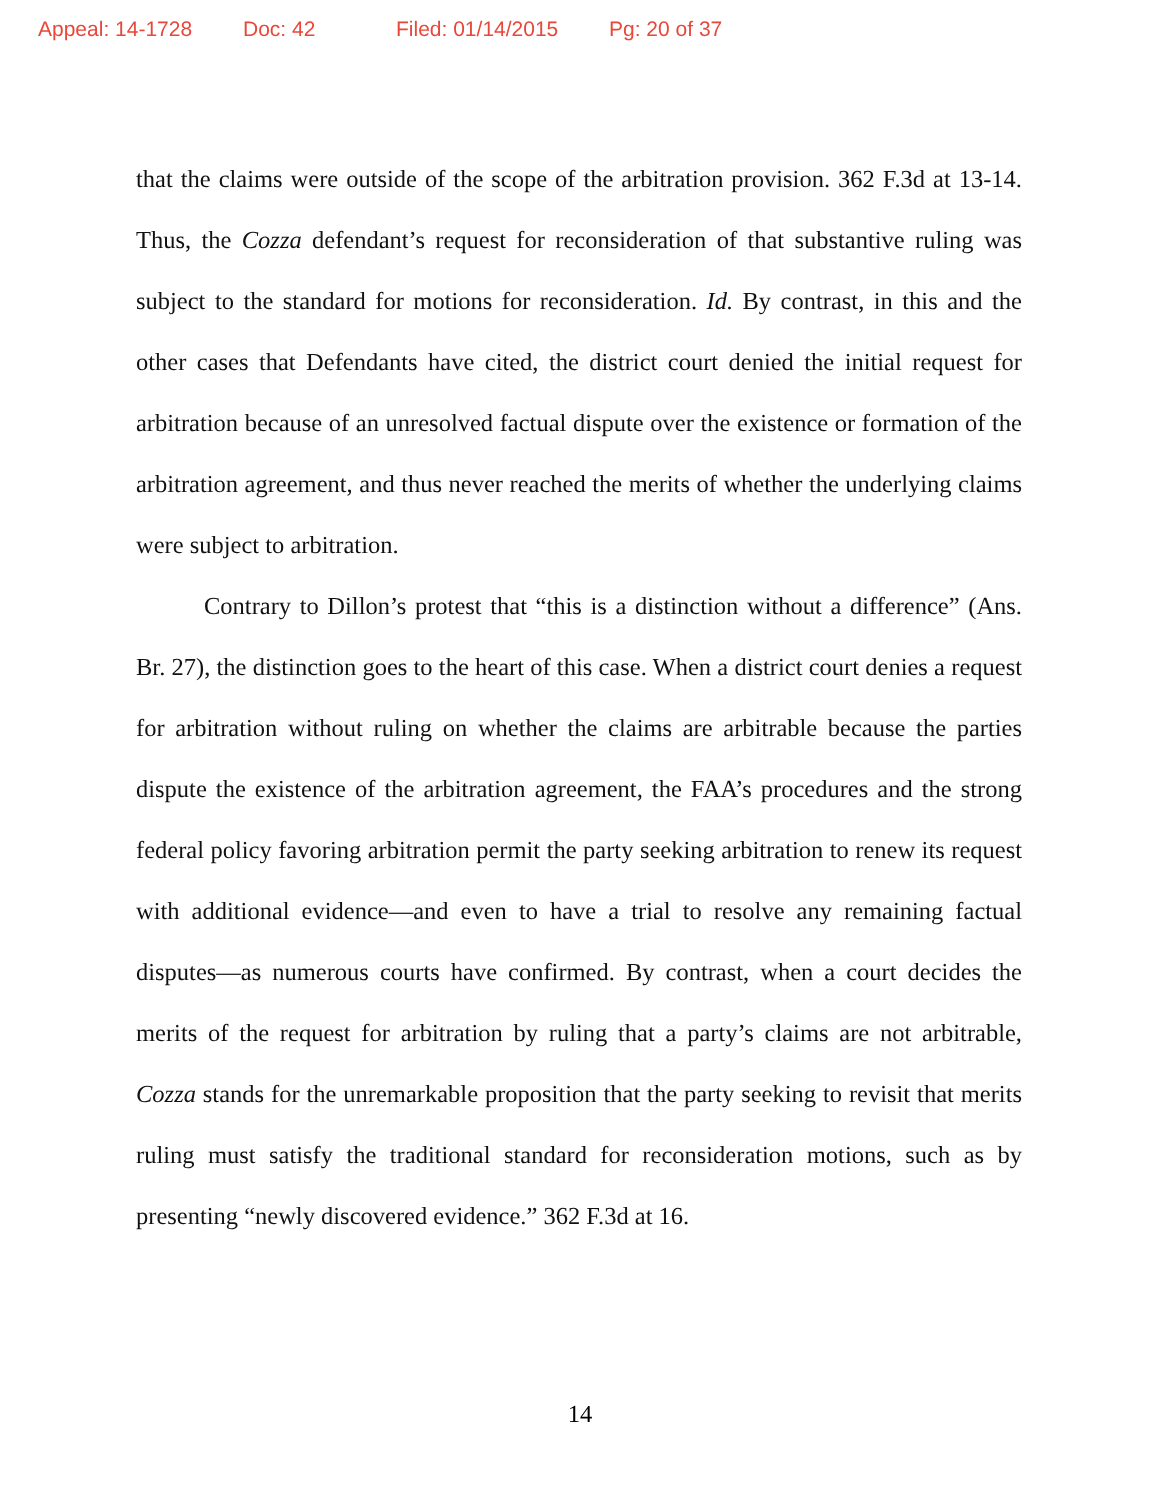Appeal: 14-1728 Doc: 42 Filed: 01/14/2015 Pg: 20 of 37
that the claims were outside of the scope of the arbitration provision. 362 F.3d at 13-14. Thus, the Cozza defendant’s request for reconsideration of that substantive ruling was subject to the standard for motions for reconsideration. Id. By contrast, in this and the other cases that Defendants have cited, the district court denied the initial request for arbitration because of an unresolved factual dispute over the existence or formation of the arbitration agreement, and thus never reached the merits of whether the underlying claims were subject to arbitration.
Contrary to Dillon’s protest that “this is a distinction without a difference” (Ans. Br. 27), the distinction goes to the heart of this case. When a district court denies a request for arbitration without ruling on whether the claims are arbitrable because the parties dispute the existence of the arbitration agreement, the FAA’s procedures and the strong federal policy favoring arbitration permit the party seeking arbitration to renew its request with additional evidence—and even to have a trial to resolve any remaining factual disputes—as numerous courts have confirmed. By contrast, when a court decides the merits of the request for arbitration by ruling that a party’s claims are not arbitrable, Cozza stands for the unremarkable proposition that the party seeking to revisit that merits ruling must satisfy the traditional standard for reconsideration motions, such as by presenting “newly discovered evidence.” 362 F.3d at 16.
14